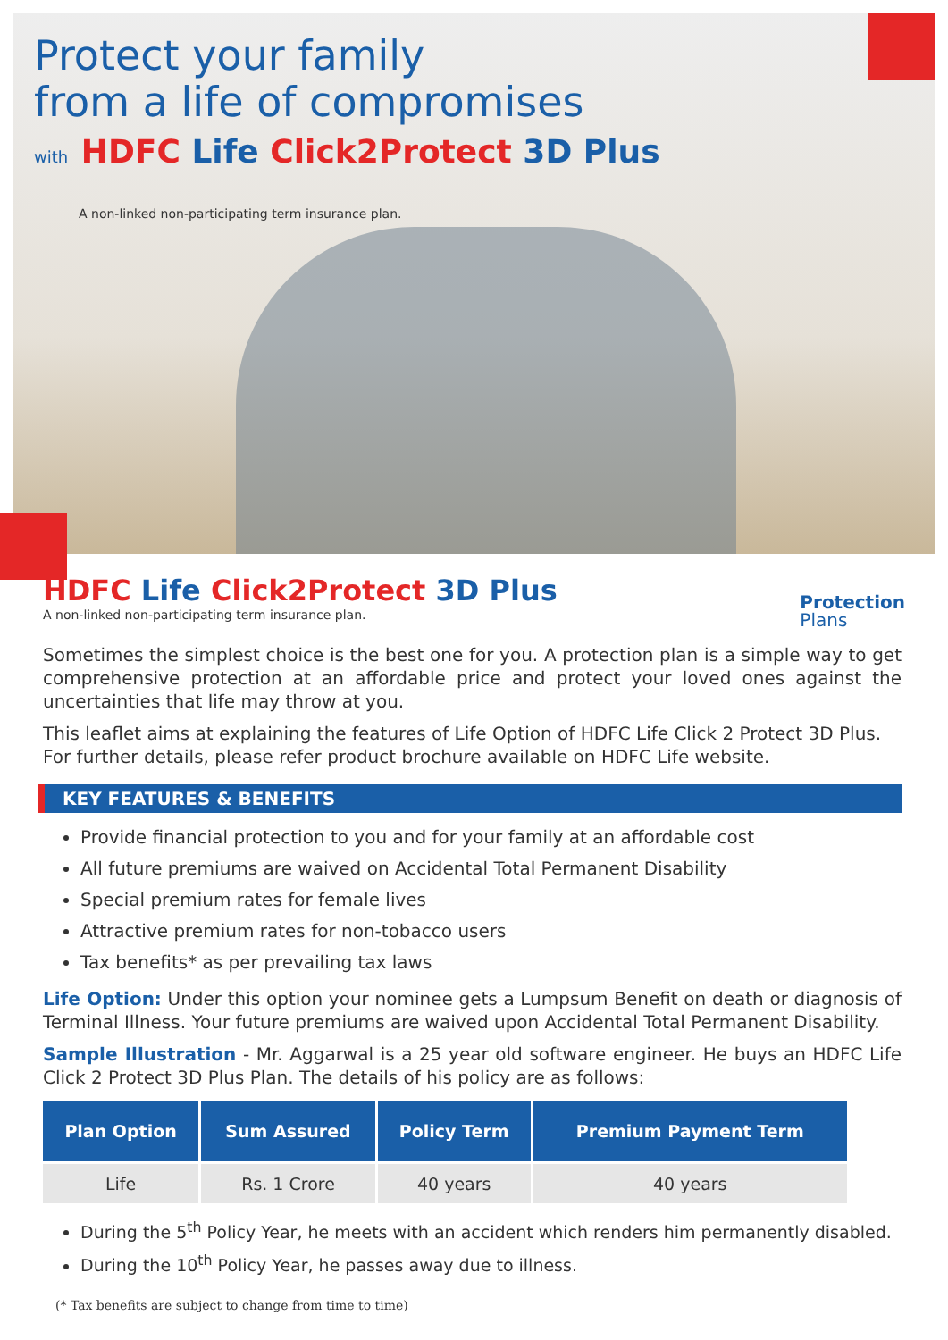Protect your family
from a life of compromises
with HDFC Life Click2Protect 3D Plus
A non-linked non-participating term insurance plan.
Protection
Plans
HDFC Life Click2Protect 3D Plus
A non-linked non-participating term insurance plan.
Sometimes the simplest choice is the best one for you. A protection plan is a simple way to get comprehensive protection at an affordable price and protect your loved ones against the uncertainties that life may throw at you.
This leaflet aims at explaining the features of Life Option of HDFC Life Click 2 Protect 3D Plus.
For further details, please refer product brochure available on HDFC Life website.
KEY FEATURES & BENEFITS
Provide financial protection to you and for your family at an affordable cost
All future premiums are waived on Accidental Total Permanent Disability
Special premium rates for female lives
Attractive premium rates for non-tobacco users
Tax benefits* as per prevailing tax laws
Life Option: Under this option your nominee gets a Lumpsum Benefit on death or diagnosis of Terminal Illness. Your future premiums are waived upon Accidental Total Permanent Disability.
Sample Illustration - Mr. Aggarwal is a 25 year old software engineer. He buys an HDFC Life Click 2 Protect 3D Plus Plan. The details of his policy are as follows:
| Plan Option | Sum Assured | Policy Term | Premium Payment Term |
| --- | --- | --- | --- |
| Life | Rs. 1 Crore | 40 years | 40 years |
During the 5<sup>th</sup> Policy Year, he meets with an accident which renders him permanently disabled.
During the 10<sup>th</sup> Policy Year, he passes away due to illness.
(* Tax benefits are subject to change from time to time)